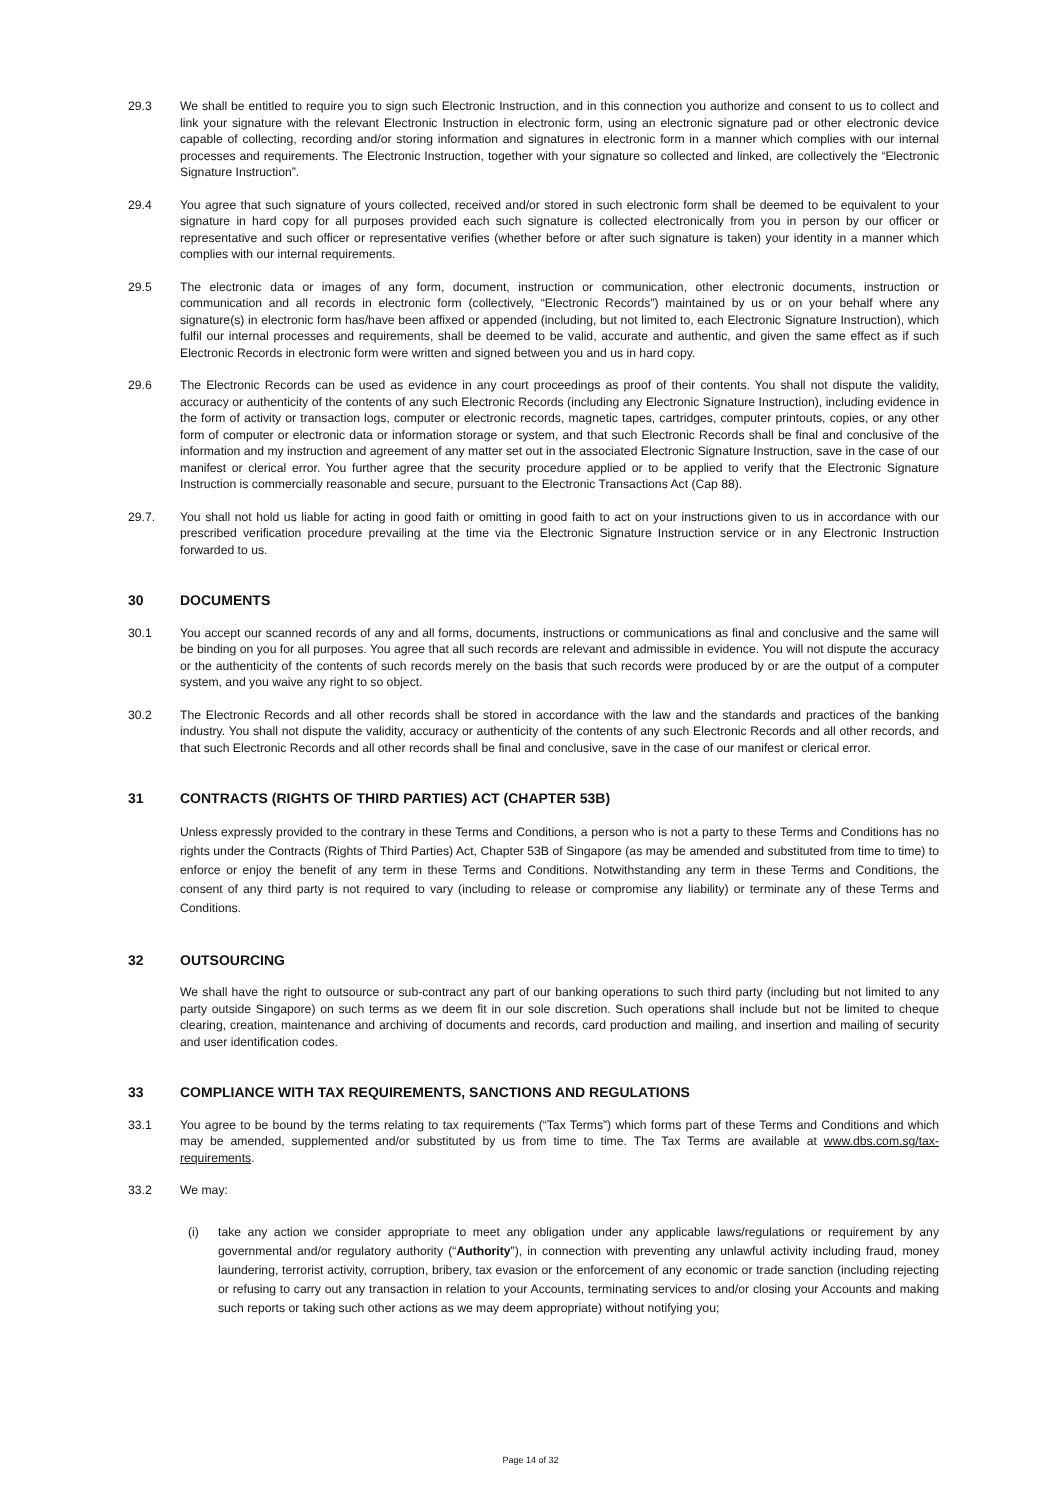29.3 We shall be entitled to require you to sign such Electronic Instruction, and in this connection you authorize and consent to us to collect and link your signature with the relevant Electronic Instruction in electronic form, using an electronic signature pad or other electronic device capable of collecting, recording and/or storing information and signatures in electronic form in a manner which complies with our internal processes and requirements. The Electronic Instruction, together with your signature so collected and linked, are collectively the “Electronic Signature Instruction”.
29.4 You agree that such signature of yours collected, received and/or stored in such electronic form shall be deemed to be equivalent to your signature in hard copy for all purposes provided each such signature is collected electronically from you in person by our officer or representative and such officer or representative verifies (whether before or after such signature is taken) your identity in a manner which complies with our internal requirements.
29.5 The electronic data or images of any form, document, instruction or communication, other electronic documents, instruction or communication and all records in electronic form (collectively, “Electronic Records”) maintained by us or on your behalf where any signature(s) in electronic form has/have been affixed or appended (including, but not limited to, each Electronic Signature Instruction), which fulfil our internal processes and requirements, shall be deemed to be valid, accurate and authentic, and given the same effect as if such Electronic Records in electronic form were written and signed between you and us in hard copy.
29.6 The Electronic Records can be used as evidence in any court proceedings as proof of their contents. You shall not dispute the validity, accuracy or authenticity of the contents of any such Electronic Records (including any Electronic Signature Instruction), including evidence in the form of activity or transaction logs, computer or electronic records, magnetic tapes, cartridges, computer printouts, copies, or any other form of computer or electronic data or information storage or system, and that such Electronic Records shall be final and conclusive of the information and my instruction and agreement of any matter set out in the associated Electronic Signature Instruction, save in the case of our manifest or clerical error. You further agree that the security procedure applied or to be applied to verify that the Electronic Signature Instruction is commercially reasonable and secure, pursuant to the Electronic Transactions Act (Cap 88).
29.7. You shall not hold us liable for acting in good faith or omitting in good faith to act on your instructions given to us in accordance with our prescribed verification procedure prevailing at the time via the Electronic Signature Instruction service or in any Electronic Instruction forwarded to us.
30 DOCUMENTS
30.1 You accept our scanned records of any and all forms, documents, instructions or communications as final and conclusive and the same will be binding on you for all purposes. You agree that all such records are relevant and admissible in evidence. You will not dispute the accuracy or the authenticity of the contents of such records merely on the basis that such records were produced by or are the output of a computer system, and you waive any right to so object.
30.2 The Electronic Records and all other records shall be stored in accordance with the law and the standards and practices of the banking industry. You shall not dispute the validity, accuracy or authenticity of the contents of any such Electronic Records and all other records, and that such Electronic Records and all other records shall be final and conclusive, save in the case of our manifest or clerical error.
31 CONTRACTS (RIGHTS OF THIRD PARTIES) ACT (CHAPTER 53B)
Unless expressly provided to the contrary in these Terms and Conditions, a person who is not a party to these Terms and Conditions has no rights under the Contracts (Rights of Third Parties) Act, Chapter 53B of Singapore (as may be amended and substituted from time to time) to enforce or enjoy the benefit of any term in these Terms and Conditions. Notwithstanding any term in these Terms and Conditions, the consent of any third party is not required to vary (including to release or compromise any liability) or terminate any of these Terms and Conditions.
32 OUTSOURCING
We shall have the right to outsource or sub-contract any part of our banking operations to such third party (including but not limited to any party outside Singapore) on such terms as we deem fit in our sole discretion. Such operations shall include but not be limited to cheque clearing, creation, maintenance and archiving of documents and records, card production and mailing, and insertion and mailing of security and user identification codes.
33 COMPLIANCE WITH TAX REQUIREMENTS, SANCTIONS AND REGULATIONS
33.1 You agree to be bound by the terms relating to tax requirements (“Tax Terms”) which forms part of these Terms and Conditions and which may be amended, supplemented and/or substituted by us from time to time. The Tax Terms are available at www.dbs.com.sg/tax-requirements.
33.2 We may:
(i) take any action we consider appropriate to meet any obligation under any applicable laws/regulations or requirement by any governmental and/or regulatory authority (“Authority”), in connection with preventing any unlawful activity including fraud, money laundering, terrorist activity, corruption, bribery, tax evasion or the enforcement of any economic or trade sanction (including rejecting or refusing to carry out any transaction in relation to your Accounts, terminating services to and/or closing your Accounts and making such reports or taking such other actions as we may deem appropriate) without notifying you;
Page 14 of 32